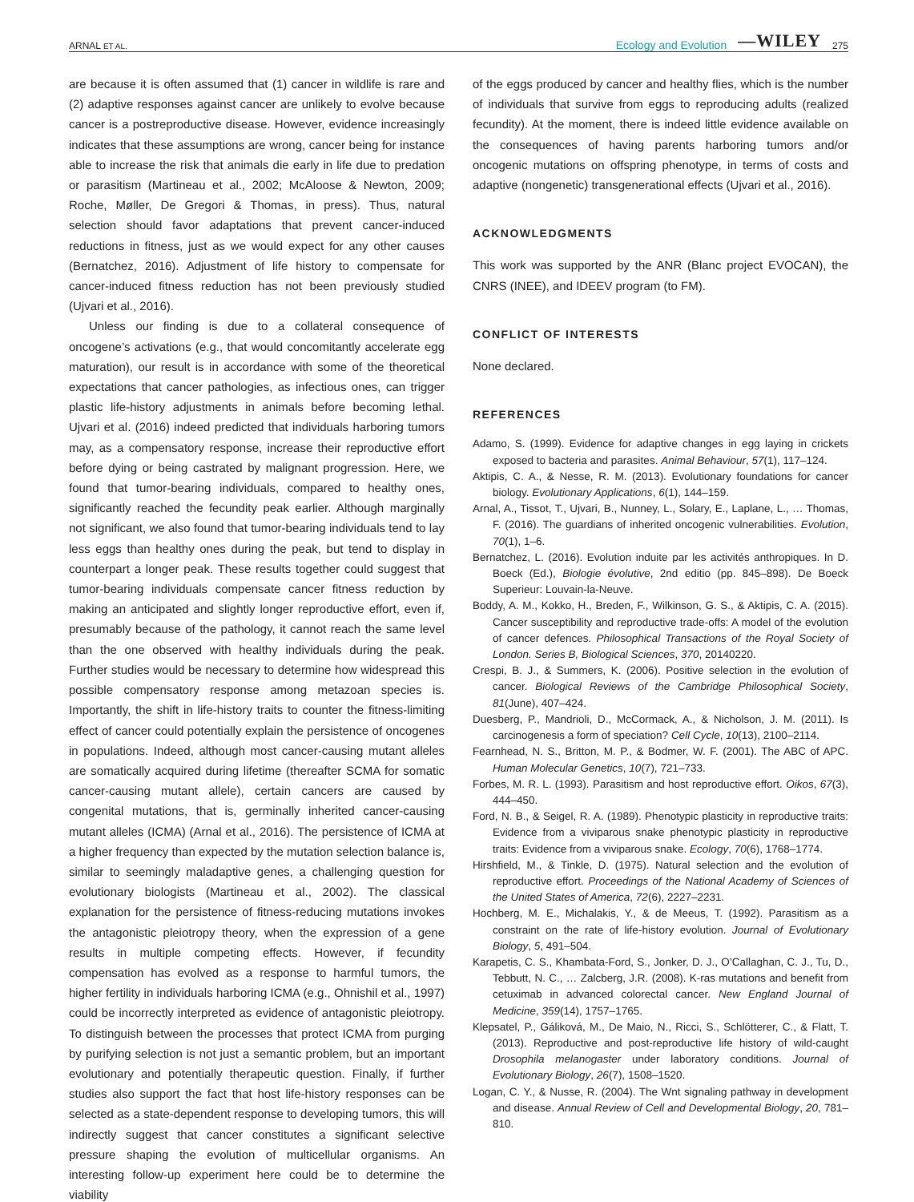ARNAL ET AL. Ecology and Evolution —WILEY 275
are because it is often assumed that (1) cancer in wildlife is rare and (2) adaptive responses against cancer are unlikely to evolve because cancer is a postreproductive disease. However, evidence increasingly indicates that these assumptions are wrong, cancer being for instance able to increase the risk that animals die early in life due to predation or parasitism (Martineau et al., 2002; McAloose & Newton, 2009; Roche, Møller, De Gregori & Thomas, in press). Thus, natural selection should favor adaptations that prevent cancer-induced reductions in fitness, just as we would expect for any other causes (Bernatchez, 2016). Adjustment of life history to compensate for cancer-induced fitness reduction has not been previously studied (Ujvari et al., 2016).
Unless our finding is due to a collateral consequence of oncogene’s activations (e.g., that would concomitantly accelerate egg maturation), our result is in accordance with some of the theoretical expectations that cancer pathologies, as infectious ones, can trigger plastic life-history adjustments in animals before becoming lethal. Ujvari et al. (2016) indeed predicted that individuals harboring tumors may, as a compensatory response, increase their reproductive effort before dying or being castrated by malignant progression. Here, we found that tumor-bearing individuals, compared to healthy ones, significantly reached the fecundity peak earlier. Although marginally not significant, we also found that tumor-bearing individuals tend to lay less eggs than healthy ones during the peak, but tend to display in counterpart a longer peak. These results together could suggest that tumor-bearing individuals compensate cancer fitness reduction by making an anticipated and slightly longer reproductive effort, even if, presumably because of the pathology, it cannot reach the same level than the one observed with healthy individuals during the peak. Further studies would be necessary to determine how widespread this possible compensatory response among metazoan species is. Importantly, the shift in life-history traits to counter the fitness-limiting effect of cancer could potentially explain the persistence of oncogenes in populations. Indeed, although most cancer-causing mutant alleles are somatically acquired during lifetime (thereafter SCMA for somatic cancer-causing mutant allele), certain cancers are caused by congenital mutations, that is, germinally inherited cancer-causing mutant alleles (ICMA) (Arnal et al., 2016). The persistence of ICMA at a higher frequency than expected by the mutation selection balance is, similar to seemingly maladaptive genes, a challenging question for evolutionary biologists (Martineau et al., 2002). The classical explanation for the persistence of fitness-reducing mutations invokes the antagonistic pleiotropy theory, when the expression of a gene results in multiple competing effects. However, if fecundity compensation has evolved as a response to harmful tumors, the higher fertility in individuals harboring ICMA (e.g., Ohnishil et al., 1997) could be incorrectly interpreted as evidence of antagonistic pleiotropy. To distinguish between the processes that protect ICMA from purging by purifying selection is not just a semantic problem, but an important evolutionary and potentially therapeutic question. Finally, if further studies also support the fact that host life-history responses can be selected as a state-dependent response to developing tumors, this will indirectly suggest that cancer constitutes a significant selective pressure shaping the evolution of multicellular organisms. An interesting follow-up experiment here could be to determine the viability
of the eggs produced by cancer and healthy flies, which is the number of individuals that survive from eggs to reproducing adults (realized fecundity). At the moment, there is indeed little evidence available on the consequences of having parents harboring tumors and/or oncogenic mutations on offspring phenotype, in terms of costs and adaptive (nongenetic) transgenerational effects (Ujvari et al., 2016).
ACKNOWLEDGMENTS
This work was supported by the ANR (Blanc project EVOCAN), the CNRS (INEE), and IDEEV program (to FM).
CONFLICT OF INTERESTS
None declared.
REFERENCES
Adamo, S. (1999). Evidence for adaptive changes in egg laying in crickets exposed to bacteria and parasites. Animal Behaviour, 57(1), 117–124.
Aktipis, C. A., & Nesse, R. M. (2013). Evolutionary foundations for cancer biology. Evolutionary Applications, 6(1), 144–159.
Arnal, A., Tissot, T., Ujvari, B., Nunney, L., Solary, E., Laplane, L., … Thomas, F. (2016). The guardians of inherited oncogenic vulnerabilities. Evolution, 70(1), 1–6.
Bernatchez, L. (2016). Evolution induite par les activités anthropiques. In D. Boeck (Ed.), Biologie évolutive, 2nd editio (pp. 845–898). De Boeck Superieur: Louvain-la-Neuve.
Boddy, A. M., Kokko, H., Breden, F., Wilkinson, G. S., & Aktipis, C. A. (2015). Cancer susceptibility and reproductive trade-offs: A model of the evolution of cancer defences. Philosophical Transactions of the Royal Society of London. Series B, Biological Sciences, 370, 20140220.
Crespi, B. J., & Summers, K. (2006). Positive selection in the evolution of cancer. Biological Reviews of the Cambridge Philosophical Society, 81(June), 407–424.
Duesberg, P., Mandrioli, D., McCormack, A., & Nicholson, J. M. (2011). Is carcinogenesis a form of speciation? Cell Cycle, 10(13), 2100–2114.
Fearnhead, N. S., Britton, M. P., & Bodmer, W. F. (2001). The ABC of APC. Human Molecular Genetics, 10(7), 721–733.
Forbes, M. R. L. (1993). Parasitism and host reproductive effort. Oikos, 67(3), 444–450.
Ford, N. B., & Seigel, R. A. (1989). Phenotypic plasticity in reproductive traits: Evidence from a viviparous snake phenotypic plasticity in reproductive traits: Evidence from a viviparous snake. Ecology, 70(6), 1768–1774.
Hirshfield, M., & Tinkle, D. (1975). Natural selection and the evolution of reproductive effort. Proceedings of the National Academy of Sciences of the United States of America, 72(6), 2227–2231.
Hochberg, M. E., Michalakis, Y., & de Meeus, T. (1992). Parasitism as a constraint on the rate of life-history evolution. Journal of Evolutionary Biology, 5, 491–504.
Karapetis, C. S., Khambata-Ford, S., Jonker, D. J., O’Callaghan, C. J., Tu, D., Tebbutt, N. C., … Zalcberg, J.R. (2008). K-ras mutations and benefit from cetuximab in advanced colorectal cancer. New England Journal of Medicine, 359(14), 1757–1765.
Klepsatel, P., Gáliková, M., De Maio, N., Ricci, S., Schlötterer, C., & Flatt, T. (2013). Reproductive and post-reproductive life history of wild-caught Drosophila melanogaster under laboratory conditions. Journal of Evolutionary Biology, 26(7), 1508–1520.
Logan, C. Y., & Nusse, R. (2004). The Wnt signaling pathway in development and disease. Annual Review of Cell and Developmental Biology, 20, 781–810.